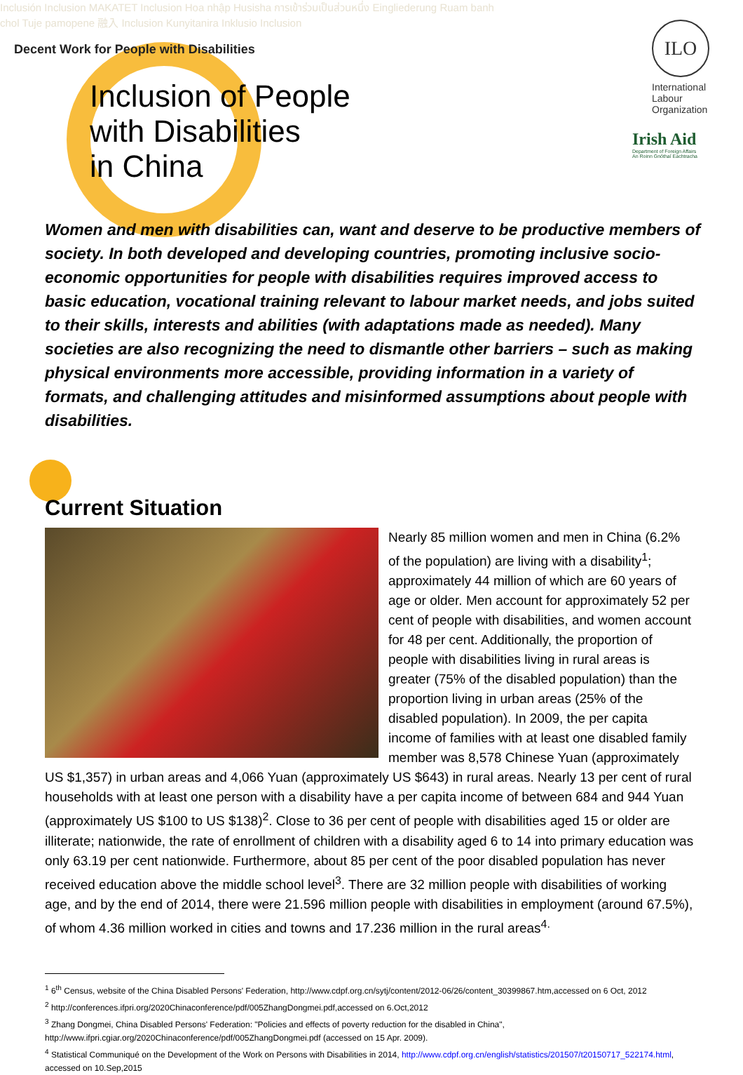Inclusión Inclusion MAKATET Inclusion Hoa nhập Husisha การเข้าร่วมเป็นส่วนหนึ่ง Eingliederung Ruam banh chol Tuje pamopene 融入 Inclusion Kunyitanira Inklusio Inclusion
Decent Work for People with Disabilities
Inclusion of People
with Disabilities
in China
ILO
International
Labour
Organization
Irish Aid
Department of Foreign Affairs
An Roinn Gnóthaí Eachtracha
Women and men with disabilities can, want and deserve to be productive members of society. In both developed and developing countries, promoting inclusive socio-economic opportunities for people with disabilities requires improved access to basic education, vocational training relevant to labour market needs, and jobs suited to their skills, interests and abilities (with adaptations made as needed). Many societies are also recognizing the need to dismantle other barriers – such as making physical environments more accessible, providing information in a variety of formats, and challenging attitudes and misinformed assumptions about people with disabilities.
Current Situation
Nearly 85 million women and men in China (6.2% of the population) are living with a disability<sup>1</sup>; approximately 44 million of which are 60 years of age or older. Men account for approximately 52 per cent of people with disabilities, and women account for 48 per cent. Additionally, the proportion of people with disabilities living in rural areas is greater (75% of the disabled population) than the proportion living in urban areas (25% of the disabled population). In 2009, the per capita income of families with at least one disabled family member was 8,578 Chinese Yuan (approximately US $1,357) in urban areas and 4,066 Yuan (approximately US $643) in rural areas. Nearly 13 per cent of rural households with at least one person with a disability have a per capita income of between 684 and 944 Yuan (approximately US $100 to US $138)<sup>2</sup>. Close to 36 per cent of people with disabilities aged 15 or older are illiterate; nationwide, the rate of enrollment of children with a disability aged 6 to 14 into primary education was only 63.19 per cent nationwide. Furthermore, about 85 per cent of the poor disabled population has never received education above the middle school level<sup>3</sup>. There are 32 million people with disabilities of working age, and by the end of 2014, there were 21.596 million people with disabilities in employment (around 67.5%), of whom 4.36 million worked in cities and towns and 17.236 million in the rural areas<sup>4.</sup>
<sup>1</sup> 6<sup>th</sup> Census, website of the China Disabled Persons' Federation, http://www.cdpf.org.cn/sytj/content/2012-06/26/content_30399867.htm,accessed on 6 Oct, 2012
<sup>2</sup> http://conferences.ifpri.org/2020Chinaconference/pdf/005ZhangDongmei.pdf,accessed on 6.Oct,2012
<sup>3</sup> Zhang Dongmei, China Disabled Persons' Federation: "Policies and effects of poverty reduction for the disabled in China", http://www.ifpri.cgiar.org/2020Chinaconference/pdf/005ZhangDongmei.pdf (accessed on 15 Apr. 2009).
<sup>4</sup> Statistical Communiqué on the Development of the Work on Persons with Disabilities in 2014, http://www.cdpf.org.cn/english/statistics/201507/t20150717_522174.html, accessed on 10.Sep,2015